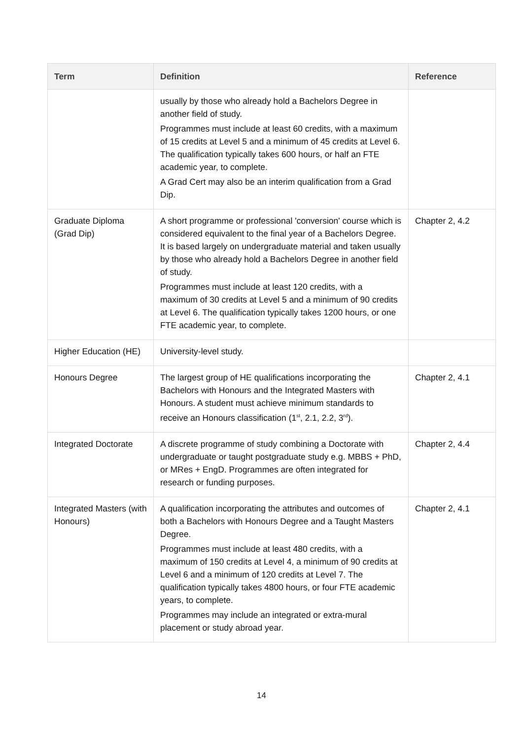| Term | Definition | Reference |
| --- | --- | --- |
| | usually by those who already hold a Bachelors Degree in another field of study. Programmes must include at least 60 credits, with a maximum of 15 credits at Level 5 and a minimum of 45 credits at Level 6. The qualification typically takes 600 hours, or half an FTE academic year, to complete. A Grad Cert may also be an interim qualification from a Grad Dip. | |
| Graduate Diploma (Grad Dip) | A short programme or professional 'conversion' course which is considered equivalent to the final year of a Bachelors Degree. It is based largely on undergraduate material and taken usually by those who already hold a Bachelors Degree in another field of study. Programmes must include at least 120 credits, with a maximum of 30 credits at Level 5 and a minimum of 90 credits at Level 6. The qualification typically takes 1200 hours, or one FTE academic year, to complete. | Chapter 2, 4.2 |
| Higher Education (HE) | University-level study. | |
| Honours Degree | The largest group of HE qualifications incorporating the Bachelors with Honours and the Integrated Masters with Honours. A student must achieve minimum standards to receive an Honours classification (1<sup>st</sup>, 2.1, 2.2, 3<sup>rd</sup>). | Chapter 2, 4.1 |
| Integrated Doctorate | A discrete programme of study combining a Doctorate with undergraduate or taught postgraduate study e.g. MBBS + PhD, or MRes + EngD. Programmes are often integrated for research or funding purposes. | Chapter 2, 4.4 |
| Integrated Masters (with Honours) | A qualification incorporating the attributes and outcomes of both a Bachelors with Honours Degree and a Taught Masters Degree. Programmes must include at least 480 credits, with a maximum of 150 credits at Level 4, a minimum of 90 credits at Level 6 and a minimum of 120 credits at Level 7. The qualification typically takes 4800 hours, or four FTE academic years, to complete. Programmes may include an integrated or extra-mural placement or study abroad year. | Chapter 2, 4.1 |
14